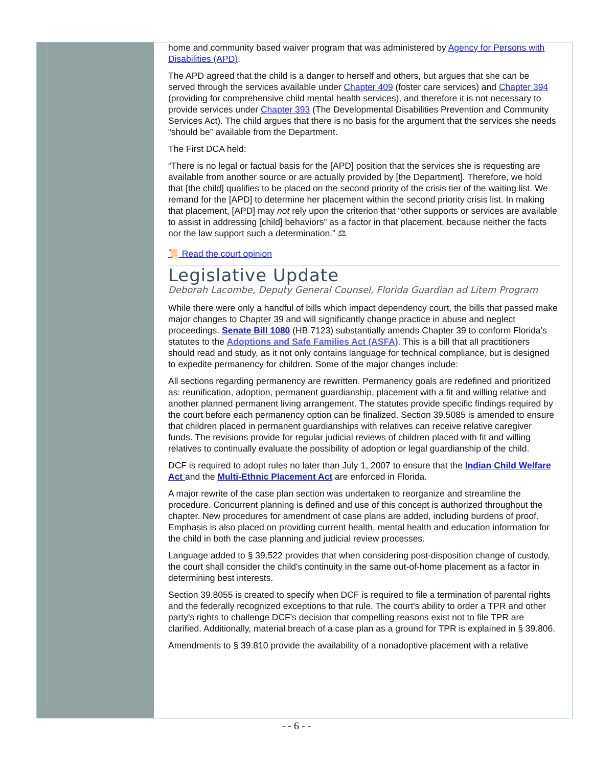home and community based waiver program that was administered by Agency for Persons with Disabilities (APD).
The APD agreed that the child is a danger to herself and others, but argues that she can be served through the services available under Chapter 409 (foster care services) and Chapter 394 (providing for comprehensive child mental health services), and therefore it is not necessary to provide services under Chapter 393 (The Developmental Disabilities Prevention and Community Services Act). The child argues that there is no basis for the argument that the services she needs “should be” available from the Department.
The First DCA held:
“There is no legal or factual basis for the [APD] position that the services she is requesting are available from another source or are actually provided by [the Department]. Therefore, we hold that [the child] qualifies to be placed on the second priority of the crisis tier of the waiting list. We remand for the [APD] to determine her placement within the second priority crisis list. In making that placement, [APD] may not rely upon the criterion that “other supports or services are available to assist in addressing [child] behaviors” as a factor in that placement, because neither the facts nor the law support such a determination.” ⚖
📜 Read the court opinion
Legislative Update
Deborah Lacombe, Deputy General Counsel, Florida Guardian ad Litem Program
While there were only a handful of bills which impact dependency court, the bills that passed make major changes to Chapter 39 and will significantly change practice in abuse and neglect proceedings. Senate Bill 1080 (HB 7123) substantially amends Chapter 39 to conform Florida's statutes to the Adoptions and Safe Families Act (ASFA). This is a bill that all practitioners should read and study, as it not only contains language for technical compliance, but is designed to expedite permanency for children. Some of the major changes include:
All sections regarding permanency are rewritten. Permanency goals are redefined and prioritized as: reunification, adoption, permanent guardianship, placement with a fit and willing relative and another planned permanent living arrangement. The statutes provide specific findings required by the court before each permanency option can be finalized. Section 39.5085 is amended to ensure that children placed in permanent guardianships with relatives can receive relative caregiver funds. The revisions provide for regular judicial reviews of children placed with fit and willing relatives to continually evaluate the possibility of adoption or legal guardianship of the child.
DCF is required to adopt rules no later than July 1, 2007 to ensure that the Indian Child Welfare Act and the Multi-Ethnic Placement Act are enforced in Florida.
A major rewrite of the case plan section was undertaken to reorganize and streamline the procedure. Concurrent planning is defined and use of this concept is authorized throughout the chapter. New procedures for amendment of case plans are added, including burdens of proof. Emphasis is also placed on providing current health, mental health and education information for the child in both the case planning and judicial review processes.
Language added to § 39.522 provides that when considering post-disposition change of custody, the court shall consider the child's continuity in the same out-of-home placement as a factor in determining best interests.
Section 39.8055 is created to specify when DCF is required to file a termination of parental rights and the federally recognized exceptions to that rule. The court's ability to order a TPR and other party's rights to challenge DCF's decision that compelling reasons exist not to file TPR are clarified. Additionally, material breach of a case plan as a ground for TPR is explained in § 39.806.
Amendments to § 39.810 provide the availability of a nonadoptive placement with a relative
- - 6 - -